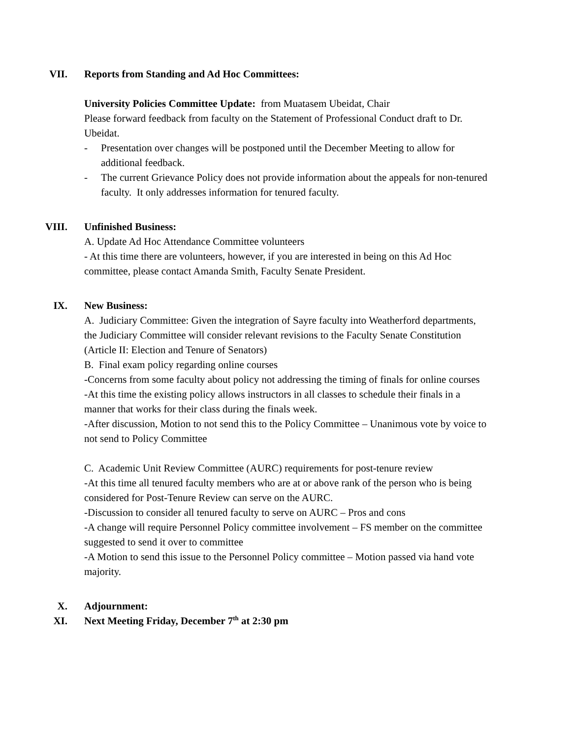VII. Reports from Standing and Ad Hoc Committees:
University Policies Committee Update: from Muatasem Ubeidat, Chair
Please forward feedback from faculty on the Statement of Professional Conduct draft to Dr. Ubeidat.
- Presentation over changes will be postponed until the December Meeting to allow for additional feedback.
- The current Grievance Policy does not provide information about the appeals for non-tenured faculty. It only addresses information for tenured faculty.
VIII. Unfinished Business:
A. Update Ad Hoc Attendance Committee volunteers
- At this time there are volunteers, however, if you are interested in being on this Ad Hoc committee, please contact Amanda Smith, Faculty Senate President.
IX. New Business:
A. Judiciary Committee: Given the integration of Sayre faculty into Weatherford departments, the Judiciary Committee will consider relevant revisions to the Faculty Senate Constitution (Article II: Election and Tenure of Senators)
B. Final exam policy regarding online courses
-Concerns from some faculty about policy not addressing the timing of finals for online courses
-At this time the existing policy allows instructors in all classes to schedule their finals in a manner that works for their class during the finals week.
-After discussion, Motion to not send this to the Policy Committee – Unanimous vote by voice to not send to Policy Committee
C. Academic Unit Review Committee (AURC) requirements for post-tenure review
-At this time all tenured faculty members who are at or above rank of the person who is being considered for Post-Tenure Review can serve on the AURC.
-Discussion to consider all tenured faculty to serve on AURC – Pros and cons
-A change will require Personnel Policy committee involvement – FS member on the committee suggested to send it over to committee
-A Motion to send this issue to the Personnel Policy committee – Motion passed via hand vote majority.
X. Adjournment:
XI. Next Meeting Friday, December 7<sup>th</sup> at 2:30 pm